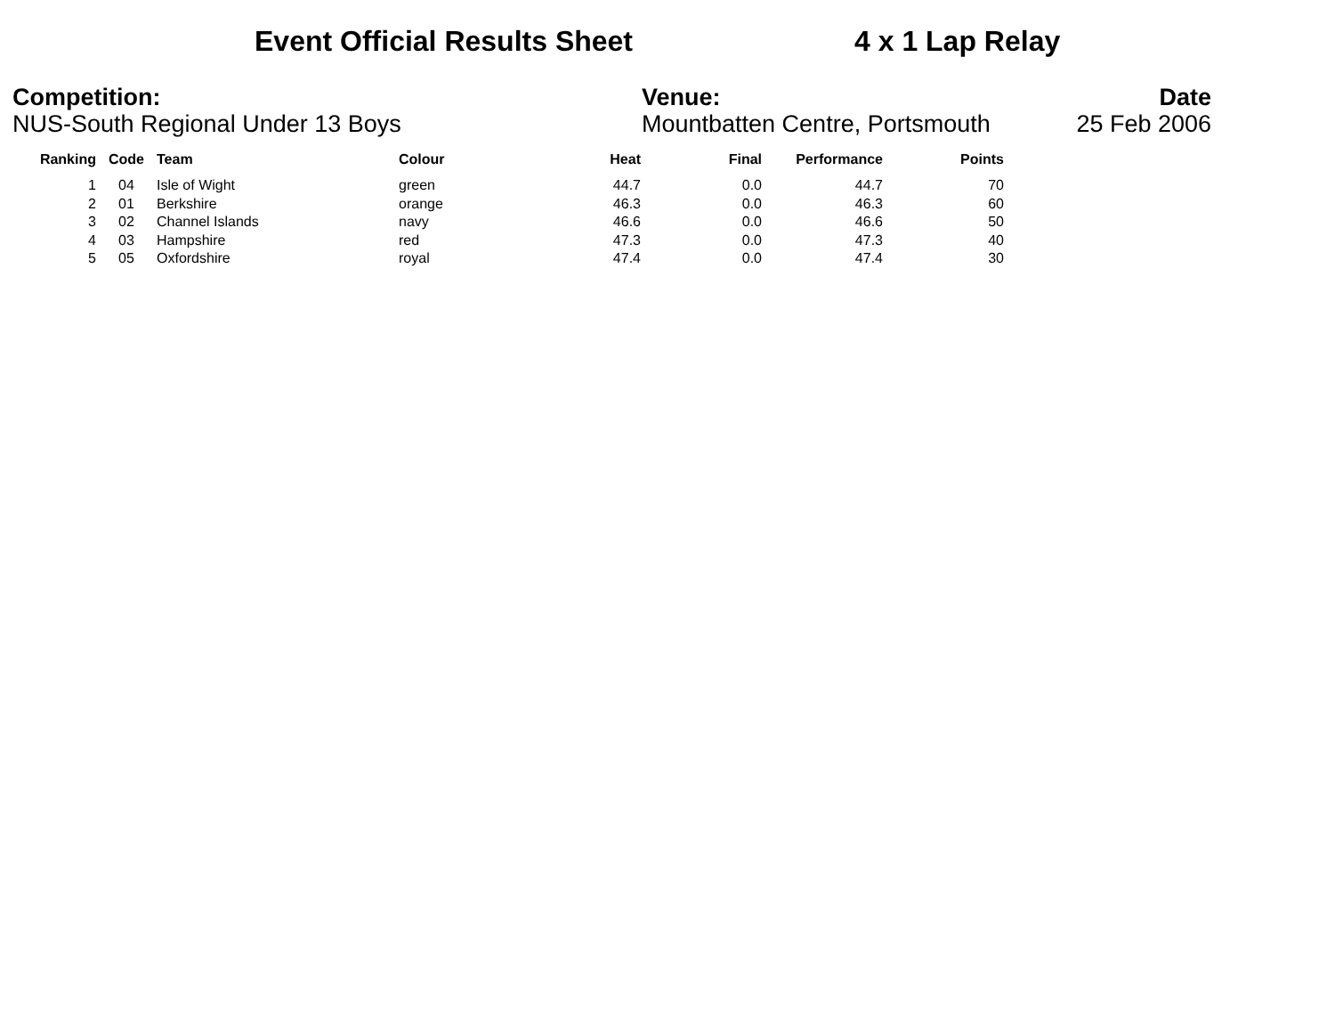Event Official Results Sheet 4 x 1 Lap Relay
Competition:
NUS-South Regional Under 13 Boys
Venue:
Mountbatten Centre, Portsmouth
Date
25 Feb 2006
| Ranking | Code | Team | Colour | Heat | Final | Performance | Points |
| --- | --- | --- | --- | --- | --- | --- | --- |
| 1 | 04 | Isle of Wight | green | 44.7 | 0.0 | 44.7 | 70 |
| 2 | 01 | Berkshire | orange | 46.3 | 0.0 | 46.3 | 60 |
| 3 | 02 | Channel Islands | navy | 46.6 | 0.0 | 46.6 | 50 |
| 4 | 03 | Hampshire | red | 47.3 | 0.0 | 47.3 | 40 |
| 5 | 05 | Oxfordshire | royal | 47.4 | 0.0 | 47.4 | 30 |